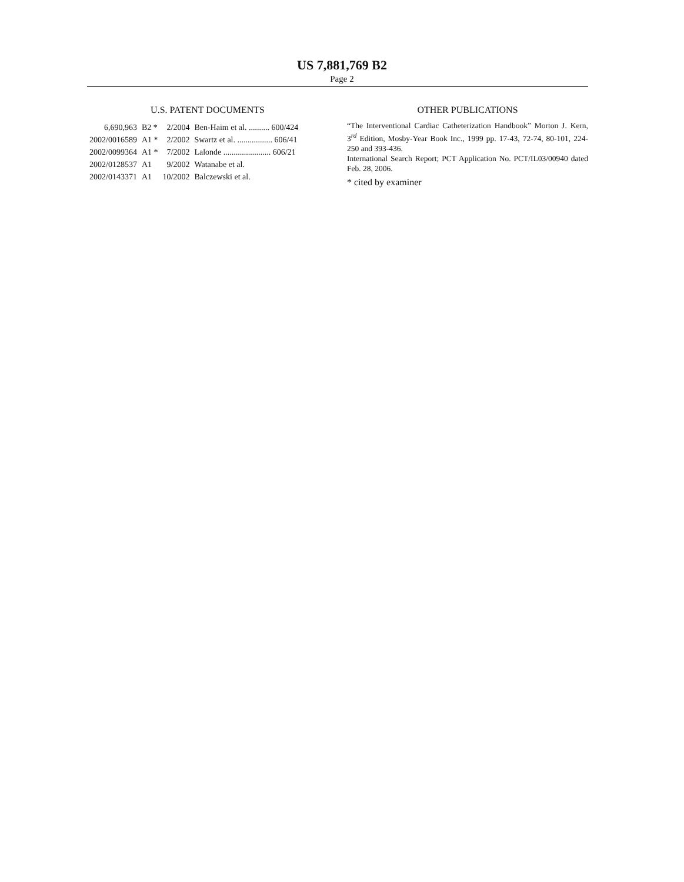US 7,881,769 B2
Page 2
U.S. PATENT DOCUMENTS
| 6,690,963 | B2 * | 2/2004 | Ben-Haim et al. .......... 600/424 |
| 2002/0016589 | A1 * | 2/2002 | Swartz et al. ................. 606/41 |
| 2002/0099364 | A1 * | 7/2002 | Lalonde ....................... 606/21 |
| 2002/0128537 | A1 | 9/2002 | Watanabe et al. |
| 2002/0143371 | A1 | 10/2002 | Balczewski et al. |
OTHER PUBLICATIONS
“The Interventional Cardiac Catheterization Handbook” Morton J. Kern, 3<sup>rd</sup> Edition, Mosby-Year Book Inc., 1999 pp. 17-43, 72-74, 80-101, 224-250 and 393-436.
International Search Report; PCT Application No. PCT/IL03/00940 dated Feb. 28, 2006.
* cited by examiner